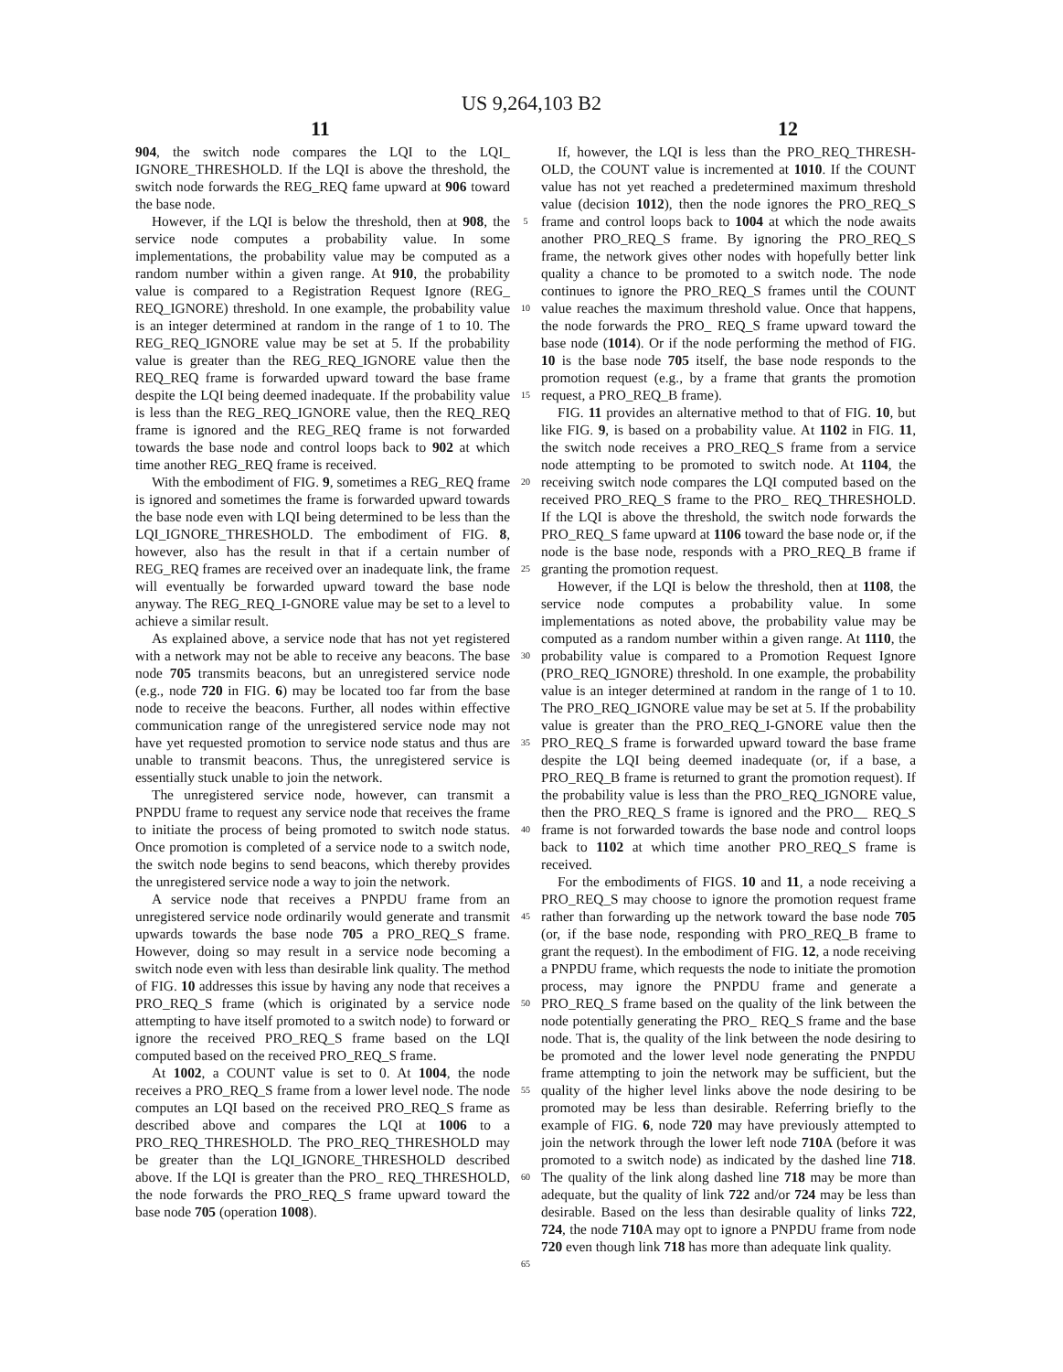US 9,264,103 B2
11 12
904, the switch node compares the LQI to the LQI_ IGNORE_THRESHOLD. If the LQI is above the threshold, the switch node forwards the REG_REQ fame upward at 906 toward the base node.
However, if the LQI is below the threshold, then at 908, the service node computes a probability value. In some implementations, the probability value may be computed as a random number within a given range. At 910, the probability value is compared to a Registration Request Ignore (REG_ REQ_IGNORE) threshold. In one example, the probability value is an integer determined at random in the range of 1 to 10. The REG_REQ_IGNORE value may be set at 5. If the probability value is greater than the REG_REQ_IGNORE value then the REQ_REQ frame is forwarded upward toward the base frame despite the LQI being deemed inadequate. If the probability value is less than the REG_REQ_IGNORE value, then the REQ_REQ frame is ignored and the REG_REQ frame is not forwarded towards the base node and control loops back to 902 at which time another REG_REQ frame is received.
With the embodiment of FIG. 9, sometimes a REG_REQ frame is ignored and sometimes the frame is forwarded upward towards the base node even with LQI being determined to be less than the LQI_IGNORE_THRESHOLD. The embodiment of FIG. 8, however, also has the result in that if a certain number of REG_REQ frames are received over an inadequate link, the frame will eventually be forwarded upward toward the base node anyway. The REG_REQ_I-GNORE value may be set to a level to achieve a similar result.
As explained above, a service node that has not yet registered with a network may not be able to receive any beacons. The base node 705 transmits beacons, but an unregistered service node (e.g., node 720 in FIG. 6) may be located too far from the base node to receive the beacons. Further, all nodes within effective communication range of the unregistered service node may not have yet requested promotion to service node status and thus are unable to transmit beacons. Thus, the unregistered service is essentially stuck unable to join the network.
The unregistered service node, however, can transmit a PNPDU frame to request any service node that receives the frame to initiate the process of being promoted to switch node status. Once promotion is completed of a service node to a switch node, the switch node begins to send beacons, which thereby provides the unregistered service node a way to join the network.
A service node that receives a PNPDU frame from an unregistered service node ordinarily would generate and transmit upwards towards the base node 705 a PRO_REQ_S frame. However, doing so may result in a service node becoming a switch node even with less than desirable link quality. The method of FIG. 10 addresses this issue by having any node that receives a PRO_REQ_S frame (which is originated by a service node attempting to have itself promoted to a switch node) to forward or ignore the received PRO_REQ_S frame based on the LQI computed based on the received PRO_REQ_S frame.
At 1002, a COUNT value is set to 0. At 1004, the node receives a PRO_REQ_S frame from a lower level node. The node computes an LQI based on the received PRO_REQ_S frame as described above and compares the LQI at 1006 to a PRO_REQ_THRESHOLD. The PRO_REQ_THRESHOLD may be greater than the LQI_IGNORE_THRESHOLD described above. If the LQI is greater than the PRO_ REQ_THRESHOLD, the node forwards the PRO_REQ_S frame upward toward the base node 705 (operation 1008).
5
10
15
20
25
30
35
40
45
50
55
60
65
If, however, the LQI is less than the PRO_REQ_THRESH-OLD, the COUNT value is incremented at 1010. If the COUNT value has not yet reached a predetermined maximum threshold value (decision 1012), then the node ignores the PRO_REQ_S frame and control loops back to 1004 at which the node awaits another PRO_REQ_S frame. By ignoring the PRO_REQ_S frame, the network gives other nodes with hopefully better link quality a chance to be promoted to a switch node. The node continues to ignore the PRO_REQ_S frames until the COUNT value reaches the maximum threshold value. Once that happens, the node forwards the PRO_ REQ_S frame upward toward the base node (1014). Or if the node performing the method of FIG. 10 is the base node 705 itself, the base node responds to the promotion request (e.g., by a frame that grants the promotion request, a PRO_REQ_B frame).
FIG. 11 provides an alternative method to that of FIG. 10, but like FIG. 9, is based on a probability value. At 1102 in FIG. 11, the switch node receives a PRO_REQ_S frame from a service node attempting to be promoted to switch node. At 1104, the receiving switch node compares the LQI computed based on the received PRO_REQ_S frame to the PRO_ REQ_THRESHOLD. If the LQI is above the threshold, the switch node forwards the PRO_REQ_S fame upward at 1106 toward the base node or, if the node is the base node, responds with a PRO_REQ_B frame if granting the promotion request.
However, if the LQI is below the threshold, then at 1108, the service node computes a probability value. In some implementations as noted above, the probability value may be computed as a random number within a given range. At 1110, the probability value is compared to a Promotion Request Ignore (PRO_REQ_IGNORE) threshold. In one example, the probability value is an integer determined at random in the range of 1 to 10. The PRO_REQ_IGNORE value may be set at 5. If the probability value is greater than the PRO_REQ_I-GNORE value then the PRO_REQ_S frame is forwarded upward toward the base frame despite the LQI being deemed inadequate (or, if a base, a PRO_REQ_B frame is returned to grant the promotion request). If the probability value is less than the PRO_REQ_IGNORE value, then the PRO_REQ_S frame is ignored and the PRO__ REQ_S frame is not forwarded towards the base node and control loops back to 1102 at which time another PRO_REQ_S frame is received.
For the embodiments of FIGS. 10 and 11, a node receiving a PRO_REQ_S may choose to ignore the promotion request frame rather than forwarding up the network toward the base node 705 (or, if the base node, responding with PRO_REQ_B frame to grant the request). In the embodiment of FIG. 12, a node receiving a PNPDU frame, which requests the node to initiate the promotion process, may ignore the PNPDU frame and generate a PRO_REQ_S frame based on the quality of the link between the node potentially generating the PRO_ REQ_S frame and the base node. That is, the quality of the link between the node desiring to be promoted and the lower level node generating the PNPDU frame attempting to join the network may be sufficient, but the quality of the higher level links above the node desiring to be promoted may be less than desirable. Referring briefly to the example of FIG. 6, node 720 may have previously attempted to join the network through the lower left node 710 A (before it was promoted to a switch node) as indicated by the dashed line 718. The quality of the link along dashed line 718 may be more than adequate, but the quality of link 722 and/or 724 may be less than desirable. Based on the less than desirable quality of links 722, 724, the node 710 A may opt to ignore a PNPDU frame from node 720 even though link 718 has more than adequate link quality.